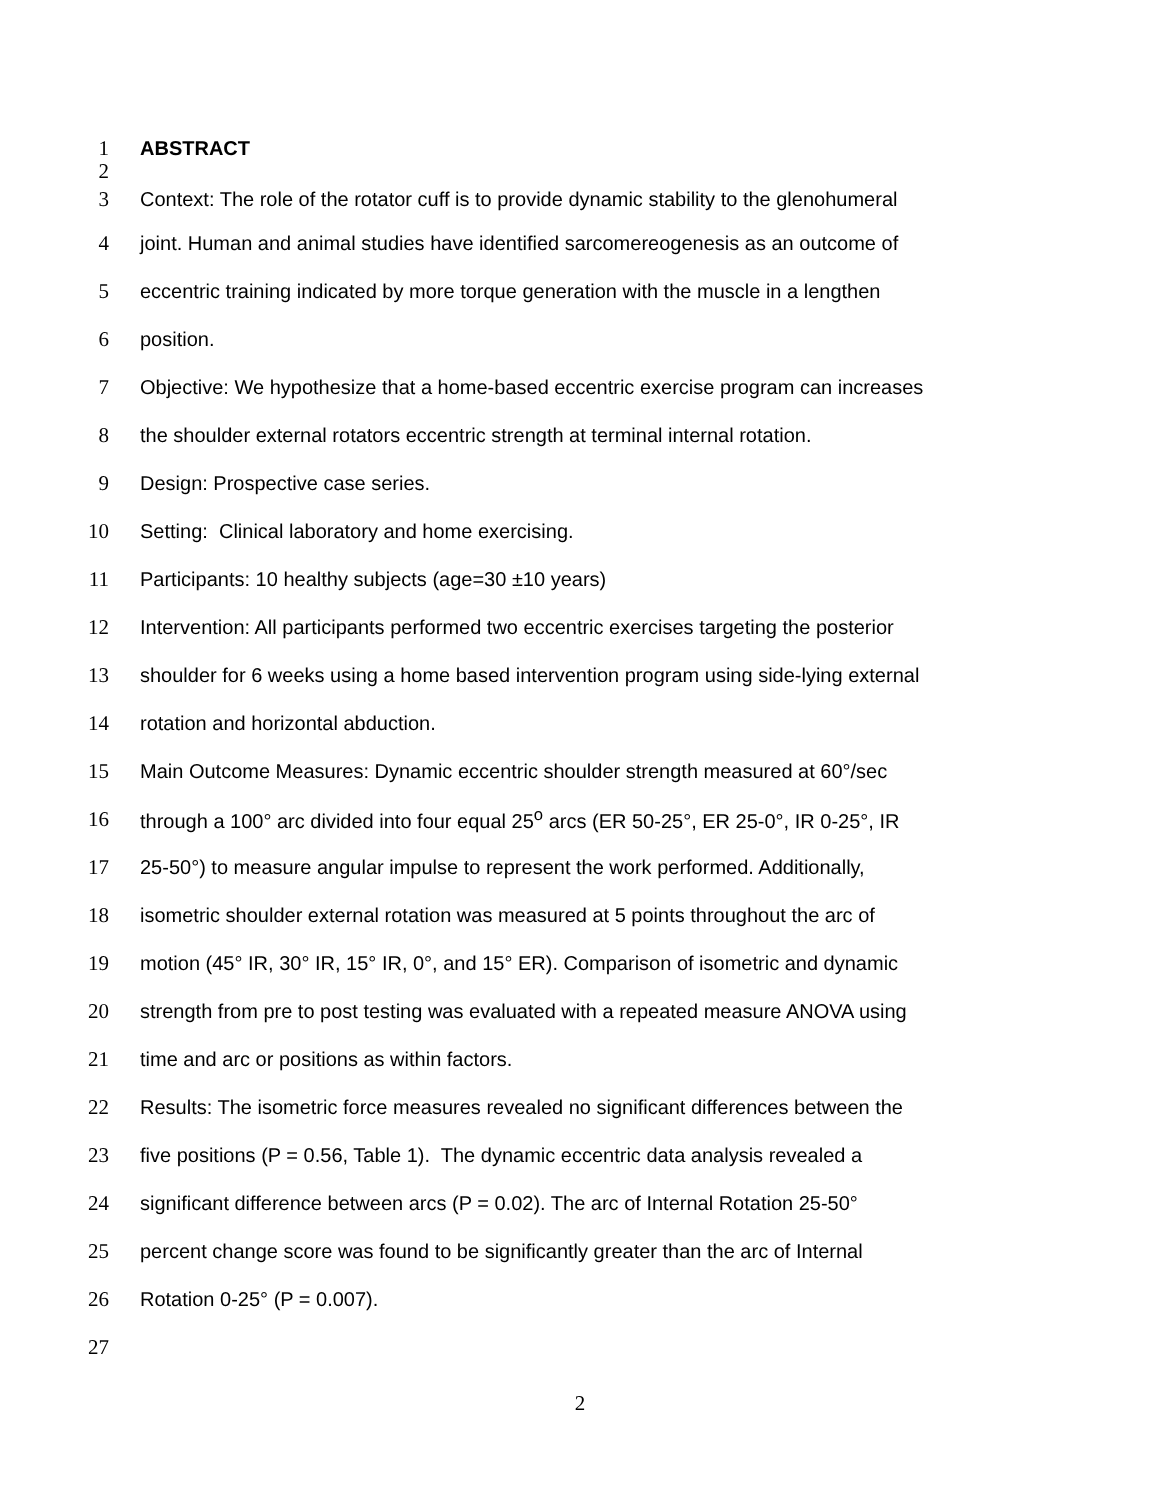1 ABSTRACT
2
3 Context: The role of the rotator cuff is to provide dynamic stability to the glenohumeral
4 joint. Human and animal studies have identified sarcomereogenesis as an outcome of
5 eccentric training indicated by more torque generation with the muscle in a lengthen
6 position.
7 Objective: We hypothesize that a home-based eccentric exercise program can increases
8 the shoulder external rotators eccentric strength at terminal internal rotation.
9 Design: Prospective case series.
10 Setting: Clinical laboratory and home exercising.
11 Participants: 10 healthy subjects (age=30 ±10 years)
12 Intervention: All participants performed two eccentric exercises targeting the posterior
13 shoulder for 6 weeks using a home based intervention program using side-lying external
14 rotation and horizontal abduction.
15 Main Outcome Measures: Dynamic eccentric shoulder strength measured at 60°/sec
16 through a 100° arc divided into four equal 25<sup>o</sup> arcs (ER 50-25°, ER 25-0°, IR 0-25°, IR
17 25-50°) to measure angular impulse to represent the work performed. Additionally,
18 isometric shoulder external rotation was measured at 5 points throughout the arc of
19 motion (45° IR, 30° IR, 15° IR, 0°, and 15° ER). Comparison of isometric and dynamic
20 strength from pre to post testing was evaluated with a repeated measure ANOVA using
21 time and arc or positions as within factors.
22 Results: The isometric force measures revealed no significant differences between the
23 five positions (P = 0.56, Table 1). The dynamic eccentric data analysis revealed a
24 significant difference between arcs (P = 0.02). The arc of Internal Rotation 25-50°
25 percent change score was found to be significantly greater than the arc of Internal
26 Rotation 0-25° (P = 0.007).
27
2